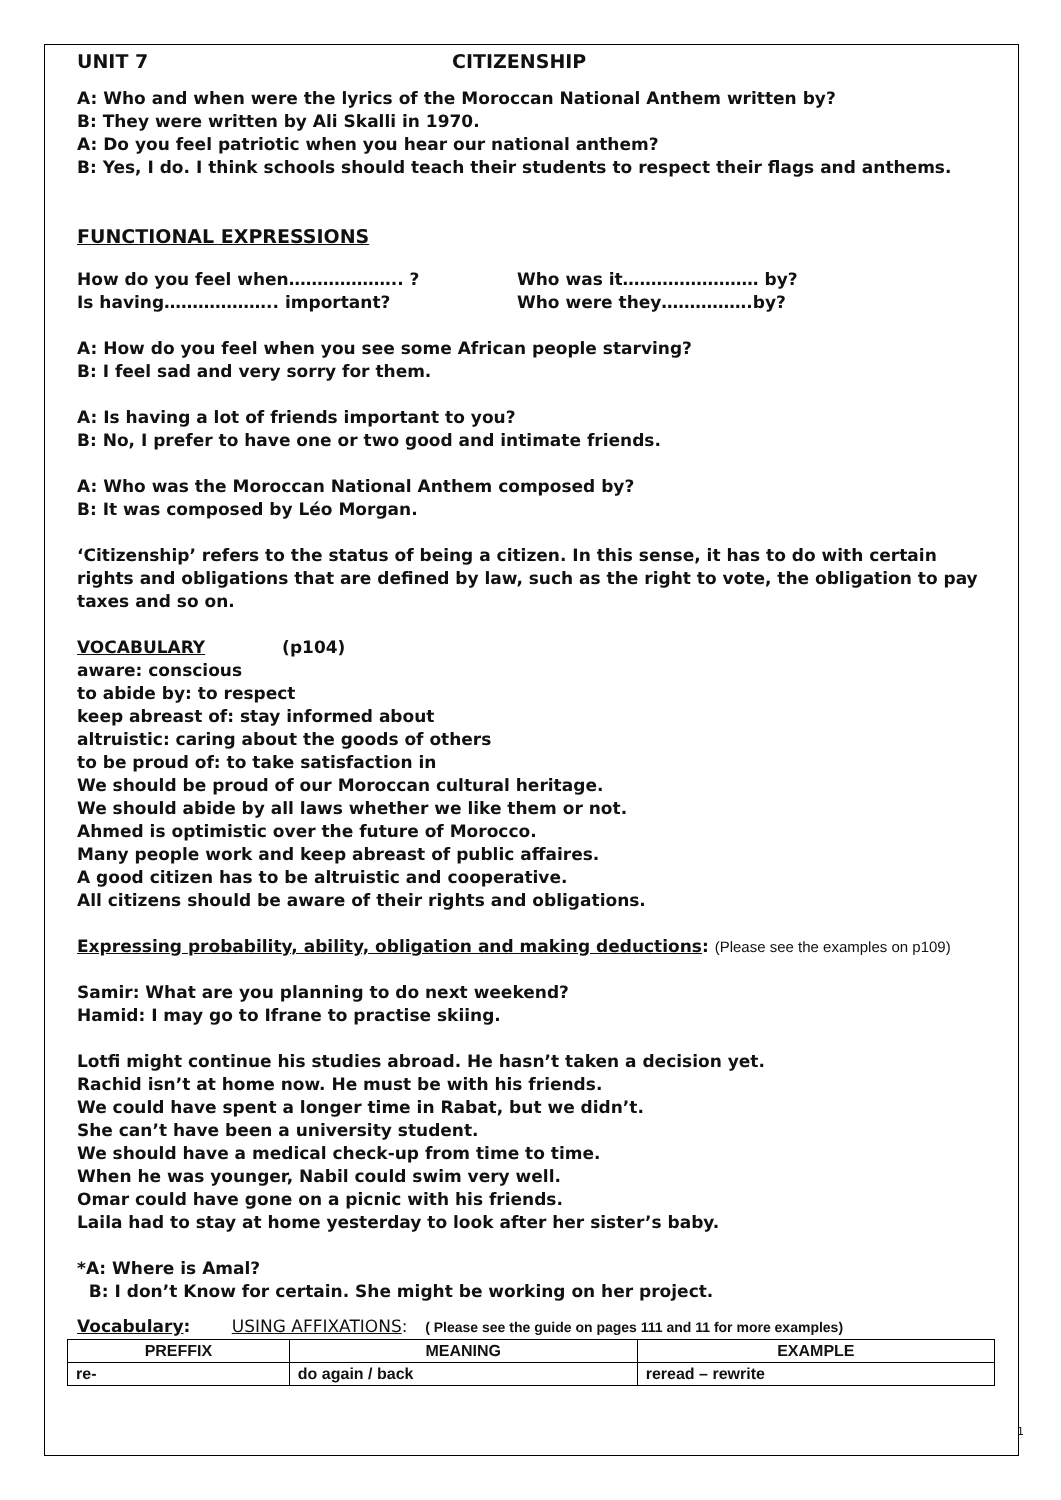UNIT 7 CITIZENSHIP
A: Who and when were the lyrics of the Moroccan National Anthem written by?
B: They were written by Ali Skalli in 1970.
A: Do you feel patriotic when you hear our national anthem?
B: Yes, I do. I think schools should teach their students to respect their flags and anthems.
FUNCTIONAL EXPRESSIONS
How do you feel when……………….. ?
Is having……………….. important?
Who was it…………………… by?
Who were they…………….by?
A: How do you feel when you see some African people starving?
B: I feel sad and very sorry for them.
A: Is having a lot of friends important to you?
B: No, I prefer to have one or two good and intimate friends.
A: Who was the Moroccan National Anthem composed by?
B: It was composed by Léo Morgan.
‘Citizenship’ refers to the status of being a citizen. In this sense, it has to do with certain rights and obligations that are defined by law, such as the right to vote, the obligation to pay taxes and so on.
VOCABULARY (p104)
aware: conscious
to abide by: to respect
keep abreast of: stay informed about
altruistic: caring about the goods of others
to be proud of: to take satisfaction in
We should be proud of our Moroccan cultural heritage.
We should abide by all laws whether we like them or not.
Ahmed is optimistic over the future of Morocco.
Many people work and keep abreast of public affaires.
A good citizen has to be altruistic and cooperative.
All citizens should be aware of their rights and obligations.
Expressing probability, ability, obligation and making deductions: (Please see the examples on p109)
Samir: What are you planning to do next weekend?
Hamid: I may go to Ifrane to practise skiing.
Lotfi might continue his studies abroad. He hasn’t taken a decision yet.
Rachid isn’t at home now. He must be with his friends.
We could have spent a longer time in Rabat, but we didn’t.
She can’t have been a university student.
We should have a medical check-up from time to time.
When he was younger, Nabil could swim very well.
Omar could have gone on a picnic with his friends.
Laila had to stay at home yesterday to look after her sister’s baby.
*A: Where is Amal?
B: I don’t Know for certain. She might be working on her project.
Vocabulary: USING AFFIXATIONS: ( Please see the guide on pages 111 and 11 for more examples)
| PREFFIX | MEANING | EXAMPLE |
| --- | --- | --- |
| re- | do again / back | reread – rewrite |
1